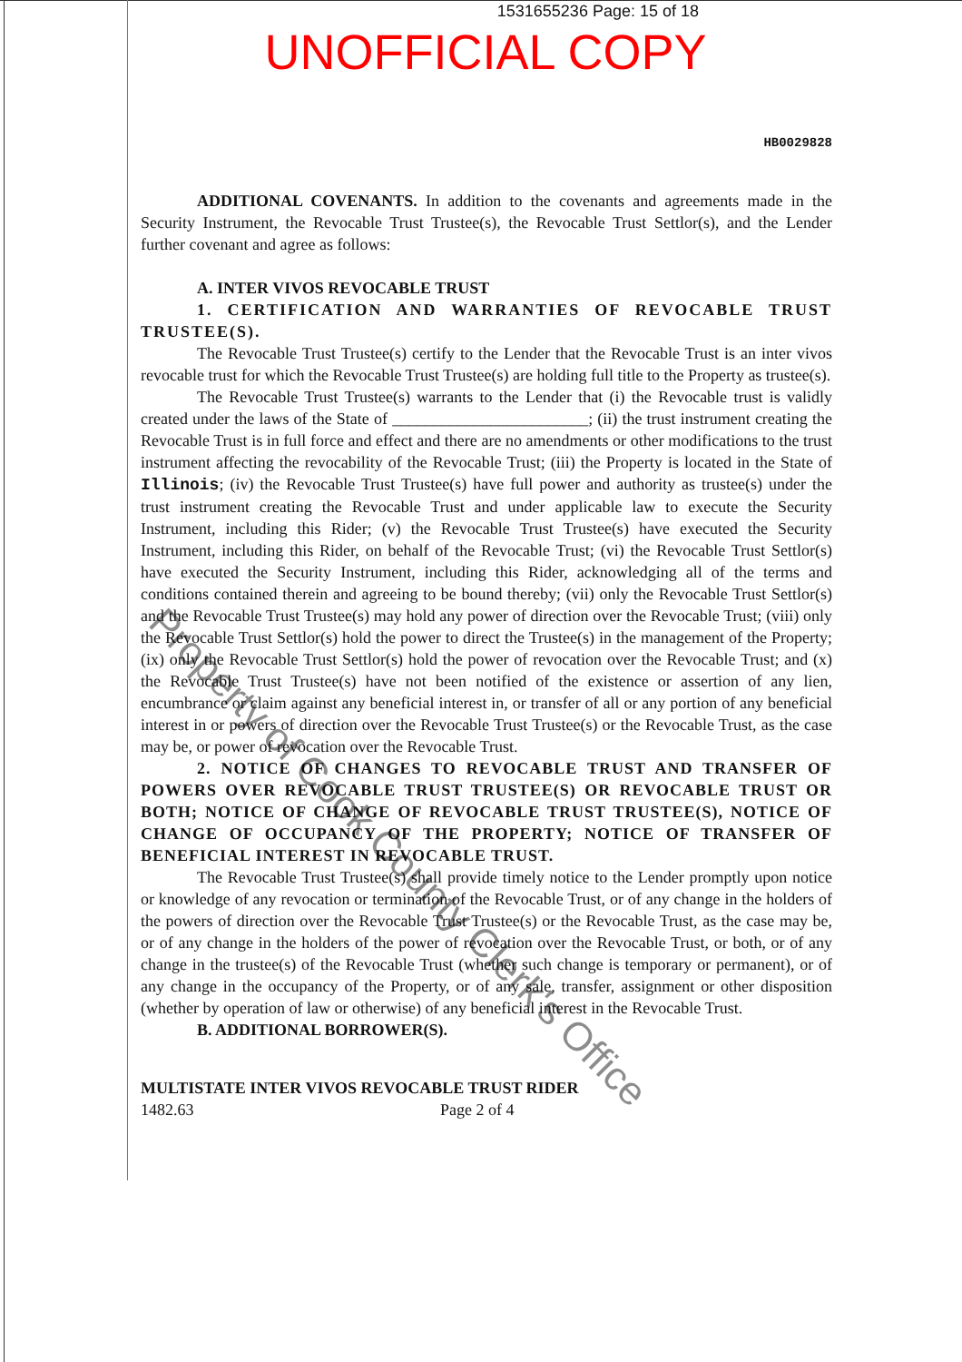1531655236 Page: 15 of 18
UNOFFICIAL COPY
HB0029828
ADDITIONAL COVENANTS. In addition to the covenants and agreements made in the Security Instrument, the Revocable Trust Trustee(s), the Revocable Trust Settlor(s), and the Lender further covenant and agree as follows:
A. INTER VIVOS REVOCABLE TRUST
1. CERTIFICATION AND WARRANTIES OF REVOCABLE TRUST TRUSTEE(S).
The Revocable Trust Trustee(s) certify to the Lender that the Revocable Trust is an inter vivos revocable trust for which the Revocable Trust Trustee(s) are holding full title to the Property as trustee(s).
The Revocable Trust Trustee(s) warrants to the Lender that (i) the Revocable trust is validly created under the laws of the State of ________________________; (ii) the trust instrument creating the Revocable Trust is in full force and effect and there are no amendments or other modifications to the trust instrument affecting the revocability of the Revocable Trust; (iii) the Property is located in the State of Illinois; (iv) the Revocable Trust Trustee(s) have full power and authority as trustee(s) under the trust instrument creating the Revocable Trust and under applicable law to execute the Security Instrument, including this Rider; (v) the Revocable Trust Trustee(s) have executed the Security Instrument, including this Rider, on behalf of the Revocable Trust; (vi) the Revocable Trust Settlor(s) have executed the Security Instrument, including this Rider, acknowledging all of the terms and conditions contained therein and agreeing to be bound thereby; (vii) only the Revocable Trust Settlor(s) and the Revocable Trust Trustee(s) may hold any power of direction over the Revocable Trust; (viii) only the Revocable Trust Settlor(s) hold the power to direct the Trustee(s) in the management of the Property; (ix) only the Revocable Trust Settlor(s) hold the power of revocation over the Revocable Trust; and (x) the Revocable Trust Trustee(s) have not been notified of the existence or assertion of any lien, encumbrance or claim against any beneficial interest in, or transfer of all or any portion of any beneficial interest in or powers of direction over the Revocable Trust Trustee(s) or the Revocable Trust, as the case may be, or power of revocation over the Revocable Trust.
2. NOTICE OF CHANGES TO REVOCABLE TRUST AND TRANSFER OF POWERS OVER REVOCABLE TRUST TRUSTEE(S) OR REVOCABLE TRUST OR BOTH; NOTICE OF CHANGE OF REVOCABLE TRUST TRUSTEE(S), NOTICE OF CHANGE OF OCCUPANCY OF THE PROPERTY; NOTICE OF TRANSFER OF BENEFICIAL INTEREST IN REVOCABLE TRUST.
The Revocable Trust Trustee(s) shall provide timely notice to the Lender promptly upon notice or knowledge of any revocation or termination of the Revocable Trust, or of any change in the holders of the powers of direction over the Revocable Trust Trustee(s) or the Revocable Trust, as the case may be, or of any change in the holders of the power of revocation over the Revocable Trust, or both, or of any change in the trustee(s) of the Revocable Trust (whether such change is temporary or permanent), or of any change in the occupancy of the Property, or of any sale, transfer, assignment or other disposition (whether by operation of law or otherwise) of any beneficial interest in the Revocable Trust.
B. ADDITIONAL BORROWER(S).
MULTISTATE INTER VIVOS REVOCABLE TRUST RIDER
1482.63 Page 2 of 4
Property of Cook County Clerk's Office